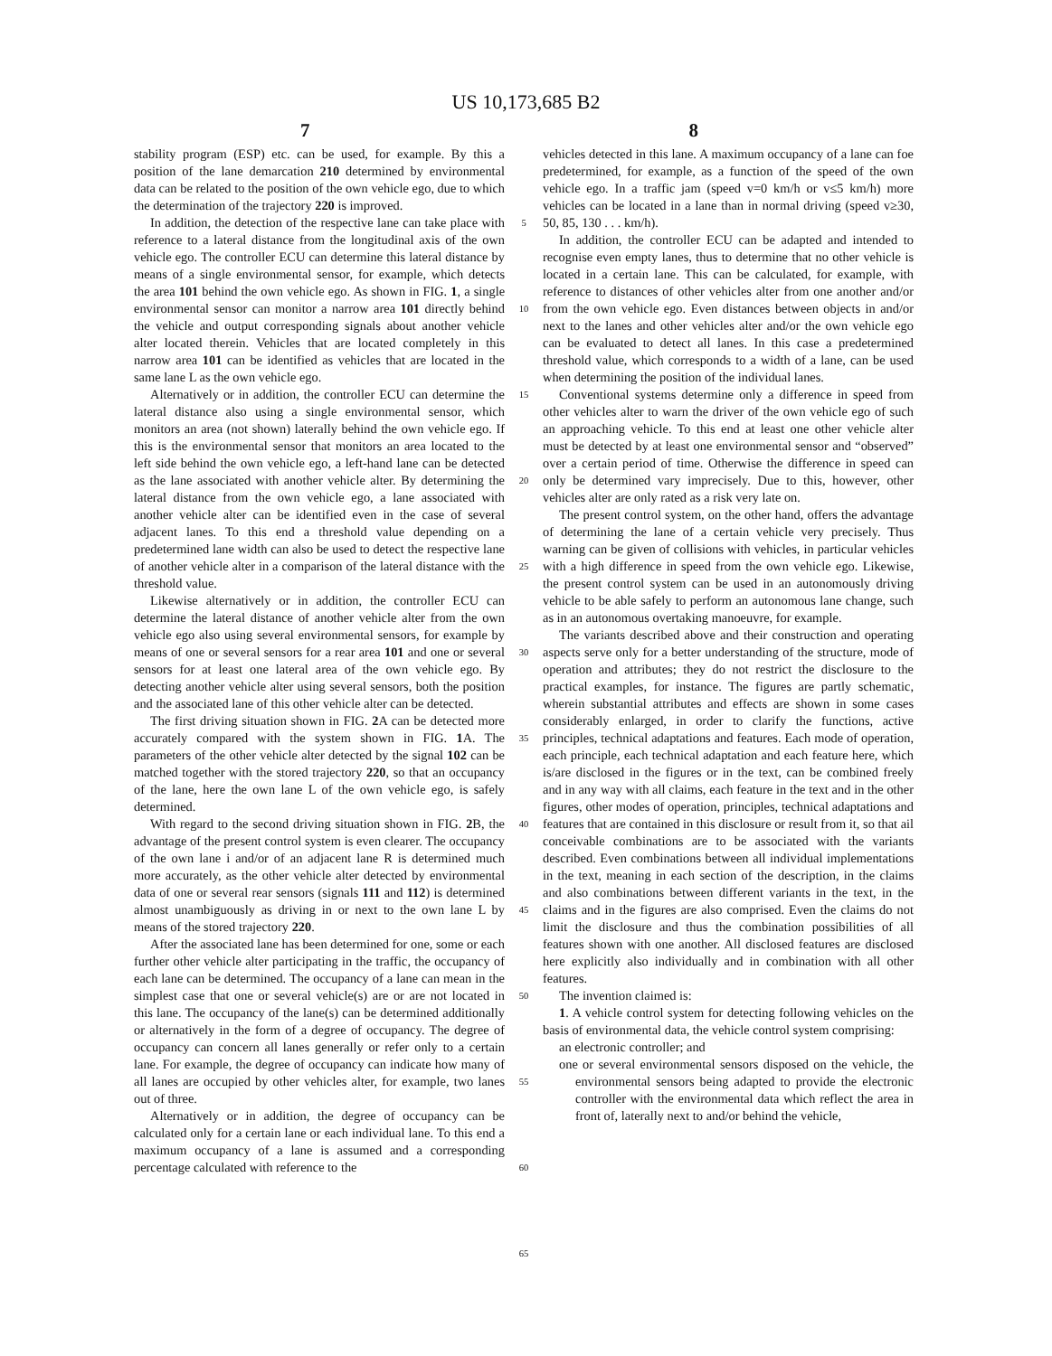US 10,173,685 B2
7 8
stability program (ESP) etc. can be used, for example. By this a position of the lane demarcation 210 determined by environmental data can be related to the position of the own vehicle ego, due to which the determination of the trajectory 220 is improved.
In addition, the detection of the respective lane can take place with reference to a lateral distance from the longitudinal axis of the own vehicle ego. The controller ECU can determine this lateral distance by means of a single environmental sensor, for example, which detects the area 101 behind the own vehicle ego. As shown in FIG. 1, a single environmental sensor can monitor a narrow area 101 directly behind the vehicle and output corresponding signals about another vehicle alter located therein. Vehicles that are located completely in this narrow area 101 can be identified as vehicles that are located in the same lane L as the own vehicle ego.
Alternatively or in addition, the controller ECU can determine the lateral distance also using a single environmental sensor, which monitors an area (not shown) laterally behind the own vehicle ego. If this is the environmental sensor that monitors an area located to the left side behind the own vehicle ego, a left-hand lane can be detected as the lane associated with another vehicle alter. By determining the lateral distance from the own vehicle ego, a lane associated with another vehicle alter can be identified even in the case of several adjacent lanes. To this end a threshold value depending on a predetermined lane width can also be used to detect the respective lane of another vehicle alter in a comparison of the lateral distance with the threshold value.
Likewise alternatively or in addition, the controller ECU can determine the lateral distance of another vehicle alter from the own vehicle ego also using several environmental sensors, for example by means of one or several sensors for a rear area 101 and one or several sensors for at least one lateral area of the own vehicle ego. By detecting another vehicle alter using several sensors, both the position and the associated lane of this other vehicle alter can be detected.
The first driving situation shown in FIG. 2 A can be detected more accurately compared with the system shown in FIG. 1 A. The parameters of the other vehicle alter detected by the signal 102 can be matched together with the stored trajectory 220, so that an occupancy of the lane, here the own lane L of the own vehicle ego, is safely determined.
With regard to the second driving situation shown in FIG. 2 B, the advantage of the present control system is even clearer. The occupancy of the own lane i and/or of an adjacent lane R is determined much more accurately, as the other vehicle alter detected by environmental data of one or several rear sensors (signals 111 and 112) is determined almost unambiguously as driving in or next to the own lane L by means of the stored trajectory 220.
After the associated lane has been determined for one, some or each further other vehicle alter participating in the traffic, the occupancy of each lane can be determined. The occupancy of a lane can mean in the simplest case that one or several vehicle(s) are or are not located in this lane. The occupancy of the lane(s) can be determined additionally or alternatively in the form of a degree of occupancy. The degree of occupancy can concern all lanes generally or refer only to a certain lane. For example, the degree of occupancy can indicate how many of all lanes are occupied by other vehicles alter, for example, two lanes out of three.
Alternatively or in addition, the degree of occupancy can be calculated only for a certain lane or each individual lane. To this end a maximum occupancy of a lane is assumed and a corresponding percentage calculated with reference to the
5
10
15
20
25
30
35
40
45
50
55
60
65
vehicles detected in this lane. A maximum occupancy of a lane can foe predetermined, for example, as a function of the speed of the own vehicle ego. In a traffic jam (speed v=0 km/h or v≤5 km/h) more vehicles can be located in a lane than in normal driving (speed v≥30, 50, 85, 130 . . . km/h).
In addition, the controller ECU can be adapted and intended to recognise even empty lanes, thus to determine that no other vehicle is located in a certain lane. This can be calculated, for example, with reference to distances of other vehicles alter from one another and/or from the own vehicle ego. Even distances between objects in and/or next to the lanes and other vehicles alter and/or the own vehicle ego can be evaluated to detect all lanes. In this case a predetermined threshold value, which corresponds to a width of a lane, can be used when determining the position of the individual lanes.
Conventional systems determine only a difference in speed from other vehicles alter to warn the driver of the own vehicle ego of such an approaching vehicle. To this end at least one other vehicle alter must be detected by at least one environmental sensor and “observed” over a certain period of time. Otherwise the difference in speed can only be determined vary imprecisely. Due to this, however, other vehicles alter are only rated as a risk very late on.
The present control system, on the other hand, offers the advantage of determining the lane of a certain vehicle very precisely. Thus warning can be given of collisions with vehicles, in particular vehicles with a high difference in speed from the own vehicle ego. Likewise, the present control system can be used in an autonomously driving vehicle to be able safely to perform an autonomous lane change, such as in an autonomous overtaking manoeuvre, for example.
The variants described above and their construction and operating aspects serve only for a better understanding of the structure, mode of operation and attributes; they do not restrict the disclosure to the practical examples, for instance. The figures are partly schematic, wherein substantial attributes and effects are shown in some cases considerably enlarged, in order to clarify the functions, active principles, technical adaptations and features. Each mode of operation, each principle, each technical adaptation and each feature here, which is/are disclosed in the figures or in the text, can be combined freely and in any way with all claims, each feature in the text and in the other figures, other modes of operation, principles, technical adaptations and features that are contained in this disclosure or result from it, so that ail conceivable combinations are to be associated with the variants described. Even combinations between all individual implementations in the text, meaning in each section of the description, in the claims and also combinations between different variants in the text, in the claims and in the figures are also comprised. Even the claims do not limit the disclosure and thus the combination possibilities of all features shown with one another. All disclosed features are disclosed here explicitly also individually and in combination with all other features.
The invention claimed is:
1. A vehicle control system for detecting following vehicles on the basis of environmental data, the vehicle control system comprising:
an electronic controller; and
one or several environmental sensors disposed on the vehicle, the environmental sensors being adapted to provide the electronic controller with the environmental data which reflect the area in front of, laterally next to and/or behind the vehicle,